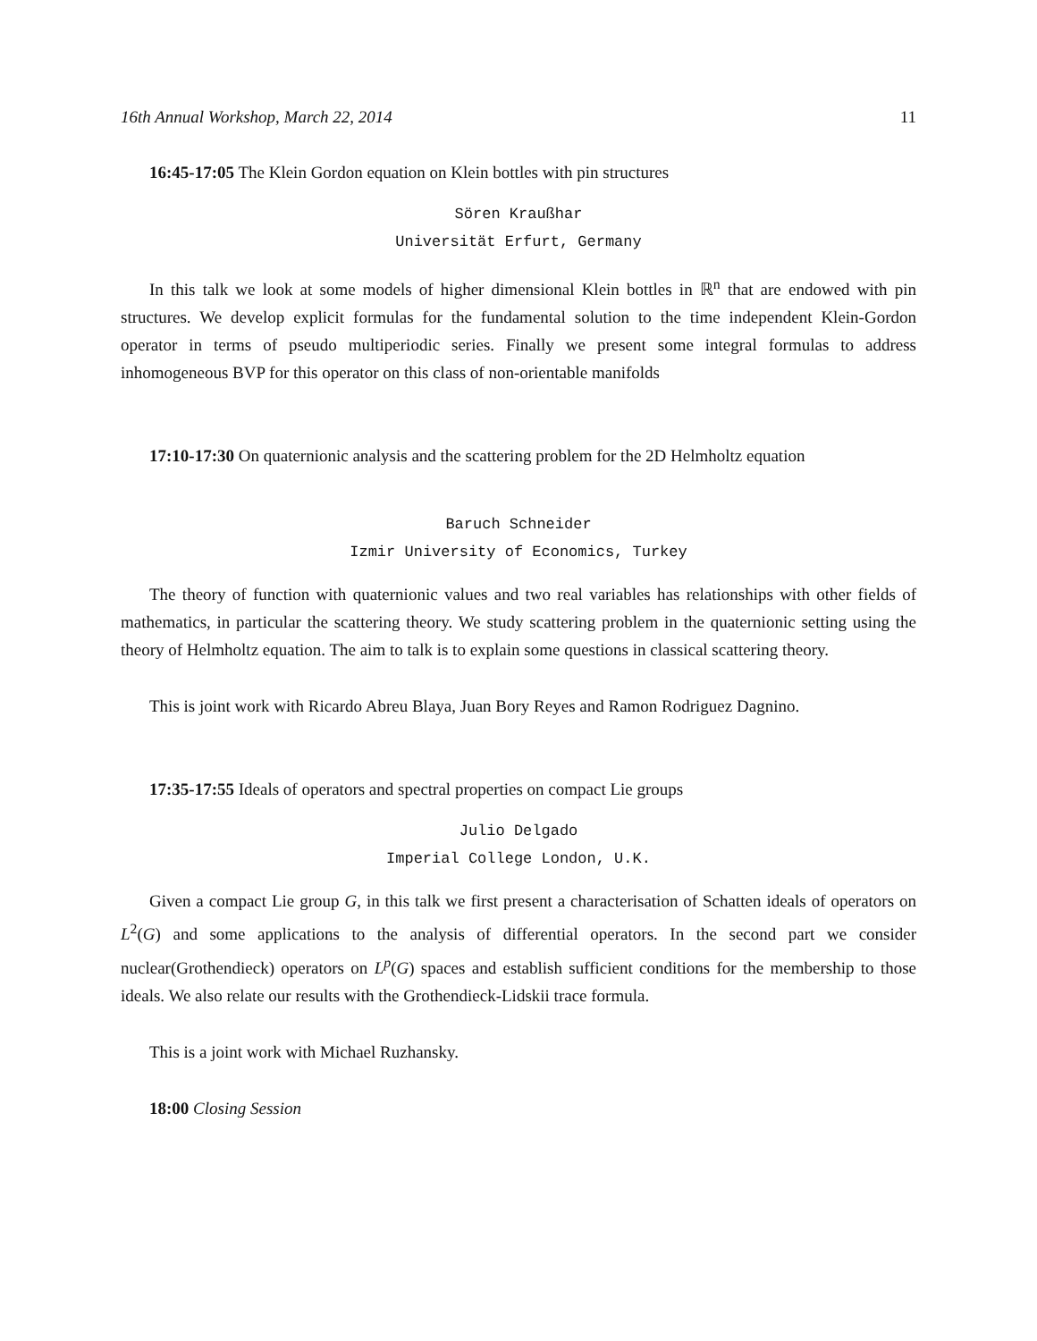16th Annual Workshop, March 22, 2014 11
16:45-17:05 The Klein Gordon equation on Klein bottles with pin structures
Sören Kraußhar
Universität Erfurt, Germany
In this talk we look at some models of higher dimensional Klein bottles in ℝ<sup>n</sup> that are endowed with pin structures. We develop explicit formulas for the fundamental solution to the time independent Klein-Gordon operator in terms of pseudo multiperiodic series. Finally we present some integral formulas to address inhomogeneous BVP for this operator on this class of non-orientable manifolds
17:10-17:30 On quaternionic analysis and the scattering problem for the 2D Helmholtz equation
Baruch Schneider
Izmir University of Economics, Turkey
The theory of function with quaternionic values and two real variables has relationships with other fields of mathematics, in particular the scattering theory. We study scattering problem in the quaternionic setting using the theory of Helmholtz equation. The aim to talk is to explain some questions in classical scattering theory.
This is joint work with Ricardo Abreu Blaya, Juan Bory Reyes and Ramon Rodriguez Dagnino.
17:35-17:55 Ideals of operators and spectral properties on compact Lie groups
Julio Delgado
Imperial College London, U.K.
Given a compact Lie group G, in this talk we first present a characterisation of Schatten ideals of operators on L<sup>2</sup>(G) and some applications to the analysis of differential operators. In the second part we consider nuclear(Grothendieck) operators on L<sup>p</sup>(G) spaces and establish sufficient conditions for the membership to those ideals. We also relate our results with the Grothendieck-Lidskii trace formula.
This is a joint work with Michael Ruzhansky.
18:00 Closing Session